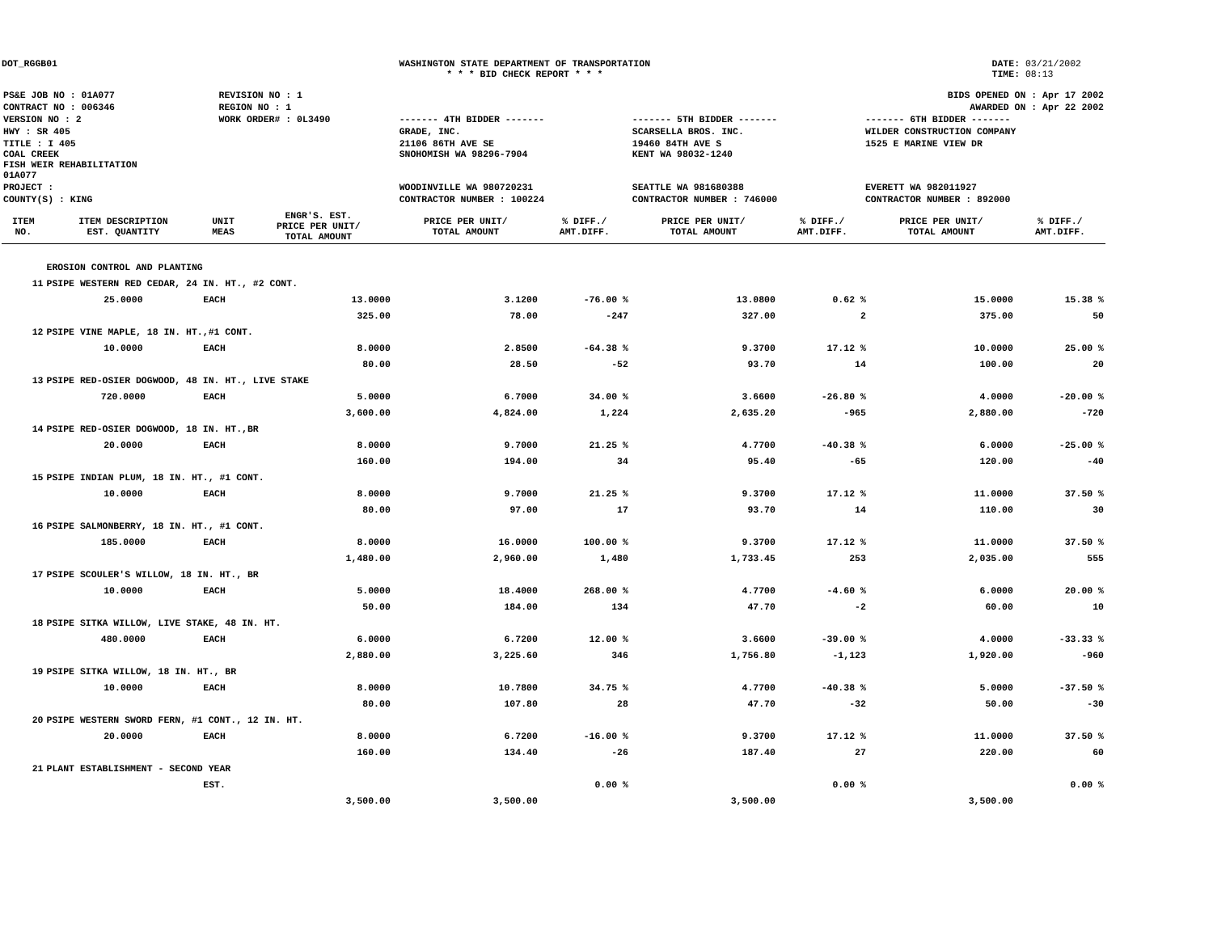DOT_RGGB01 WASHINGTON STATE DEPARTMENT OF TRANSPORTATION
* * * BID CHECK REPORT * * *
DATE: 03/21/2002
TIME: 08:13
| PS&E JOB NO : 01A077 | REVISION NO : 1 | BIDS OPENED ON : Apr 17 2002 | | |
| CONTRACT NO : 006346 | REGION NO : 1 | AWARDED ON : Apr 22 2002 | | |
| VERSION NO : 2 | WORK ORDER# : 0L3490 | ------- 4TH BIDDER ------- | ------- 5TH BIDDER ------- | ------- 6TH BIDDER ------- |
| HWY : SR 405 | | GRADE, INC. | SCARSELLA BROS. INC. | WILDER CONSTRUCTION COMPANY |
| TITLE : I 405 COAL CREEK FISH WEIR REHABILITATION 01A077 | | 21106 86TH AVE SE SNOHOMISH WA 98296-7904 | 19460 84TH AVE S KENT WA 98032-1240 | 1525 E MARINE VIEW DR |
| PROJECT : | | WOODINVILLE WA 980720231 | SEATTLE WA 981680388 | EVERETT WA 982011927 |
| COUNTY(S) : KING | | CONTRACTOR NUMBER : 100224 | CONTRACTOR NUMBER : 746000 | CONTRACTOR NUMBER : 892000 |
| ITEM NO. | ITEM DESCRIPTION EST. QUANTITY | UNIT MEAS | ENGR'S. EST. PRICE PER UNIT/ TOTAL AMOUNT | PRICE PER UNIT/ TOTAL AMOUNT | % DIFF./ AMT.DIFF. | PRICE PER UNIT/ TOTAL AMOUNT | % DIFF./ AMT.DIFF. | PRICE PER UNIT/ TOTAL AMOUNT | % DIFF./ AMT.DIFF. |
| --- | --- | --- | --- | --- | --- | --- | --- | --- | --- |
| | EROSION CONTROL AND PLANTING | | | | | | | | |
| 11 | PSIPE WESTERN RED CEDAR, 24 IN. HT., #2 CONT. | | | | | | | | |
| | 25.0000 | EACH | 13.0000 | 3.1200 | -76.00 % | 13.0800 | 0.62 % | 15.0000 | 15.38 % |
| | | | 325.00 | 78.00 | -247 | 327.00 | 2 | 375.00 | 50 |
| 12 | PSIPE VINE MAPLE, 18 IN. HT.,#1 CONT. | | | | | | | | |
| | 10.0000 | EACH | 8.0000 | 2.8500 | -64.38 % | 9.3700 | 17.12 % | 10.0000 | 25.00 % |
| | | | 80.00 | 28.50 | -52 | 93.70 | 14 | 100.00 | 20 |
| 13 | PSIPE RED-OSIER DOGWOOD, 48 IN. HT., LIVE STAKE | | | | | | | | |
| | 720.0000 | EACH | 5.0000 | 6.7000 | 34.00 % | 3.6600 | -26.80 % | 4.0000 | -20.00 % |
| | | | 3,600.00 | 4,824.00 | 1,224 | 2,635.20 | -965 | 2,880.00 | -720 |
| 14 | PSIPE RED-OSIER DOGWOOD, 18 IN. HT.,BR | | | | | | | | |
| | 20.0000 | EACH | 8.0000 | 9.7000 | 21.25 % | 4.7700 | -40.38 % | 6.0000 | -25.00 % |
| | | | 160.00 | 194.00 | 34 | 95.40 | -65 | 120.00 | -40 |
| 15 | PSIPE INDIAN PLUM, 18 IN. HT., #1 CONT. | | | | | | | | |
| | 10.0000 | EACH | 8.0000 | 9.7000 | 21.25 % | 9.3700 | 17.12 % | 11.0000 | 37.50 % |
| | | | 80.00 | 97.00 | 17 | 93.70 | 14 | 110.00 | 30 |
| 16 | PSIPE SALMONBERRY, 18 IN. HT., #1 CONT. | | | | | | | | |
| | 185.0000 | EACH | 8.0000 | 16.0000 | 100.00 % | 9.3700 | 17.12 % | 11.0000 | 37.50 % |
| | | | 1,480.00 | 2,960.00 | 1,480 | 1,733.45 | 253 | 2,035.00 | 555 |
| 17 | PSIPE SCOULER'S WILLOW, 18 IN. HT., BR | | | | | | | | |
| | 10.0000 | EACH | 5.0000 | 18.4000 | 268.00 % | 4.7700 | -4.60 % | 6.0000 | 20.00 % |
| | | | 50.00 | 184.00 | 134 | 47.70 | -2 | 60.00 | 10 |
| 18 | PSIPE SITKA WILLOW, LIVE STAKE, 48 IN. HT. | | | | | | | | |
| | 480.0000 | EACH | 6.0000 | 6.7200 | 12.00 % | 3.6600 | -39.00 % | 4.0000 | -33.33 % |
| | | | 2,880.00 | 3,225.60 | 346 | 1,756.80 | -1,123 | 1,920.00 | -960 |
| 19 | PSIPE SITKA WILLOW, 18 IN. HT., BR | | | | | | | | |
| | 10.0000 | EACH | 8.0000 | 10.7800 | 34.75 % | 4.7700 | -40.38 % | 5.0000 | -37.50 % |
| | | | 80.00 | 107.80 | 28 | 47.70 | -32 | 50.00 | -30 |
| 20 | PSIPE WESTERN SWORD FERN, #1 CONT., 12 IN. HT. | | | | | | | | |
| | 20.0000 | EACH | 8.0000 | 6.7200 | -16.00 % | 9.3700 | 17.12 % | 11.0000 | 37.50 % |
| | | | 160.00 | 134.40 | -26 | 187.40 | 27 | 220.00 | 60 |
| 21 | PLANT ESTABLISHMENT - SECOND YEAR | | | | | | | | |
| | | EST. | | | 0.00 % | | 0.00 % | | 0.00 % |
| | | | 3,500.00 | 3,500.00 | | 3,500.00 | | 3,500.00 | |